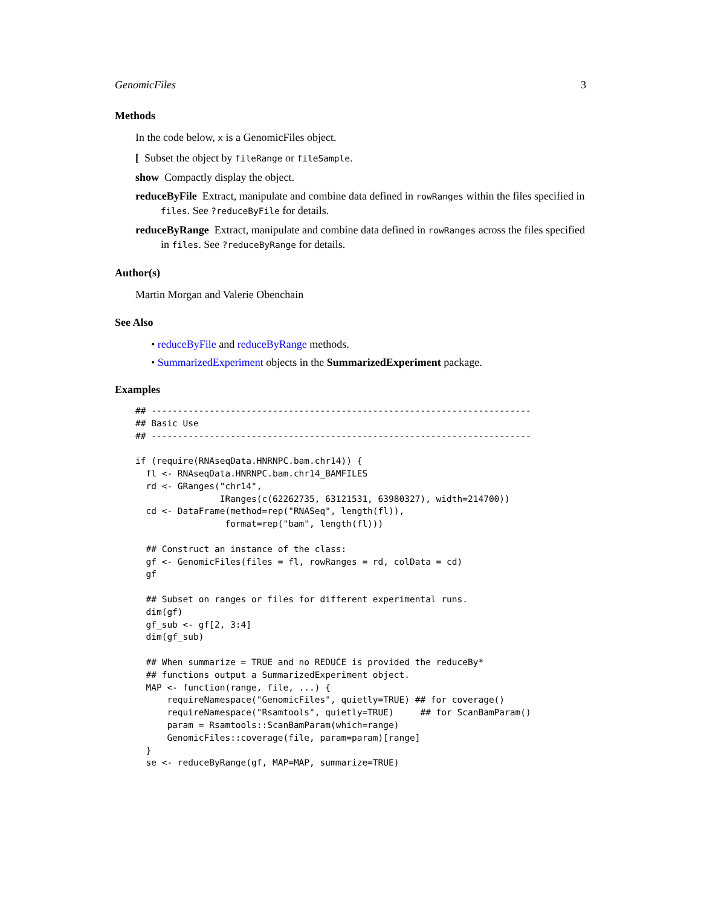GenomicFiles 3
Methods
In the code below, x is a GenomicFiles object.
[ Subset the object by fileRange or fileSample.
show Compactly display the object.
reduceByFile Extract, manipulate and combine data defined in rowRanges within the files specified in files. See ?reduceByFile for details.
reduceByRange Extract, manipulate and combine data defined in rowRanges across the files specified in files. See ?reduceByRange for details.
Author(s)
Martin Morgan and Valerie Obenchain
See Also
• reduceByFile and reduceByRange methods.
• SummarizedExperiment objects in the SummarizedExperiment package.
Examples
## ------------------------------------------------------------------------
## Basic Use
## ------------------------------------------------------------------------

if (require(RNAseqData.HNRNPC.bam.chr14)) {
  fl <- RNAseqData.HNRNPC.bam.chr14_BAMFILES
  rd <- GRanges("chr14",
                IRanges(c(62262735, 63121531, 63980327), width=214700))
  cd <- DataFrame(method=rep("RNASeq", length(fl)),
                 format=rep("bam", length(fl)))

  ## Construct an instance of the class:
  gf <- GenomicFiles(files = fl, rowRanges = rd, colData = cd)
  gf

  ## Subset on ranges or files for different experimental runs.
  dim(gf)
  gf_sub <- gf[2, 3:4]
  dim(gf_sub)

  ## When summarize = TRUE and no REDUCE is provided the reduceBy*
  ## functions output a SummarizedExperiment object.
  MAP <- function(range, file, ...) {
      requireNamespace("GenomicFiles", quietly=TRUE) ## for coverage()
      requireNamespace("Rsamtools", quietly=TRUE)     ## for ScanBamParam()
      param = Rsamtools::ScanBamParam(which=range)
      GenomicFiles::coverage(file, param=param)[range]
  }
  se <- reduceByRange(gf, MAP=MAP, summarize=TRUE)